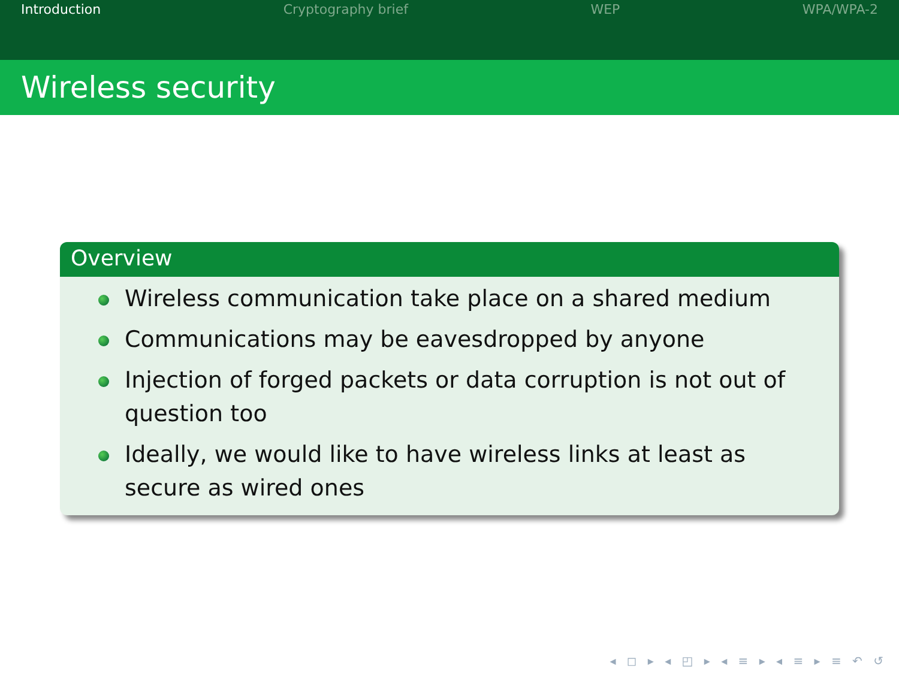Introduction Cryptography brief WEP WPA/WPA-2
Wireless security
Overview
Wireless communication take place on a shared medium
Communications may be eavesdropped by anyone
Injection of forged packets or data corruption is not out of question too
Ideally, we would like to have wireless links at least as secure as wired ones
◂ ◻ ▸ ◂ ◰ ▸ ◂ ≡ ▸ ◂ ≡ ▸ ≡ ↶ ↺